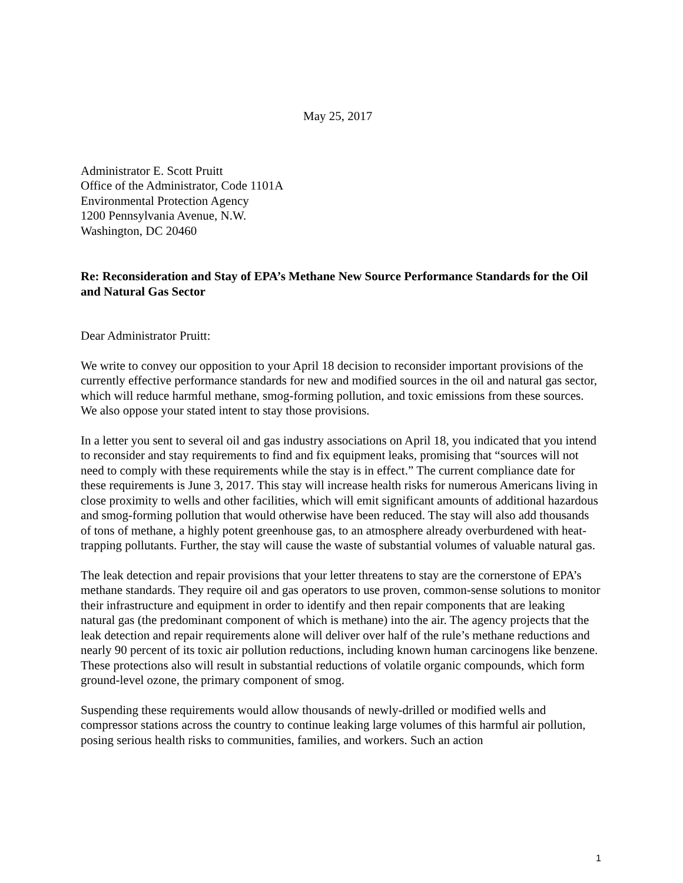May 25, 2017
Administrator E. Scott Pruitt
Office of the Administrator, Code 1101A
Environmental Protection Agency
1200 Pennsylvania Avenue, N.W.
Washington, DC 20460
Re: Reconsideration and Stay of EPA’s Methane New Source Performance Standards for the Oil and Natural Gas Sector
Dear Administrator Pruitt:
We write to convey our opposition to your April 18 decision to reconsider important provisions of the currently effective performance standards for new and modified sources in the oil and natural gas sector, which will reduce harmful methane, smog-forming pollution, and toxic emissions from these sources. We also oppose your stated intent to stay those provisions.
In a letter you sent to several oil and gas industry associations on April 18, you indicated that you intend to reconsider and stay requirements to find and fix equipment leaks, promising that “sources will not need to comply with these requirements while the stay is in effect.” The current compliance date for these requirements is June 3, 2017. This stay will increase health risks for numerous Americans living in close proximity to wells and other facilities, which will emit significant amounts of additional hazardous and smog-forming pollution that would otherwise have been reduced. The stay will also add thousands of tons of methane, a highly potent greenhouse gas, to an atmosphere already overburdened with heat-trapping pollutants. Further, the stay will cause the waste of substantial volumes of valuable natural gas.
The leak detection and repair provisions that your letter threatens to stay are the cornerstone of EPA’s methane standards. They require oil and gas operators to use proven, common-sense solutions to monitor their infrastructure and equipment in order to identify and then repair components that are leaking natural gas (the predominant component of which is methane) into the air. The agency projects that the leak detection and repair requirements alone will deliver over half of the rule’s methane reductions and nearly 90 percent of its toxic air pollution reductions, including known human carcinogens like benzene. These protections also will result in substantial reductions of volatile organic compounds, which form ground-level ozone, the primary component of smog.
Suspending these requirements would allow thousands of newly-drilled or modified wells and compressor stations across the country to continue leaking large volumes of this harmful air pollution, posing serious health risks to communities, families, and workers. Such an action
1